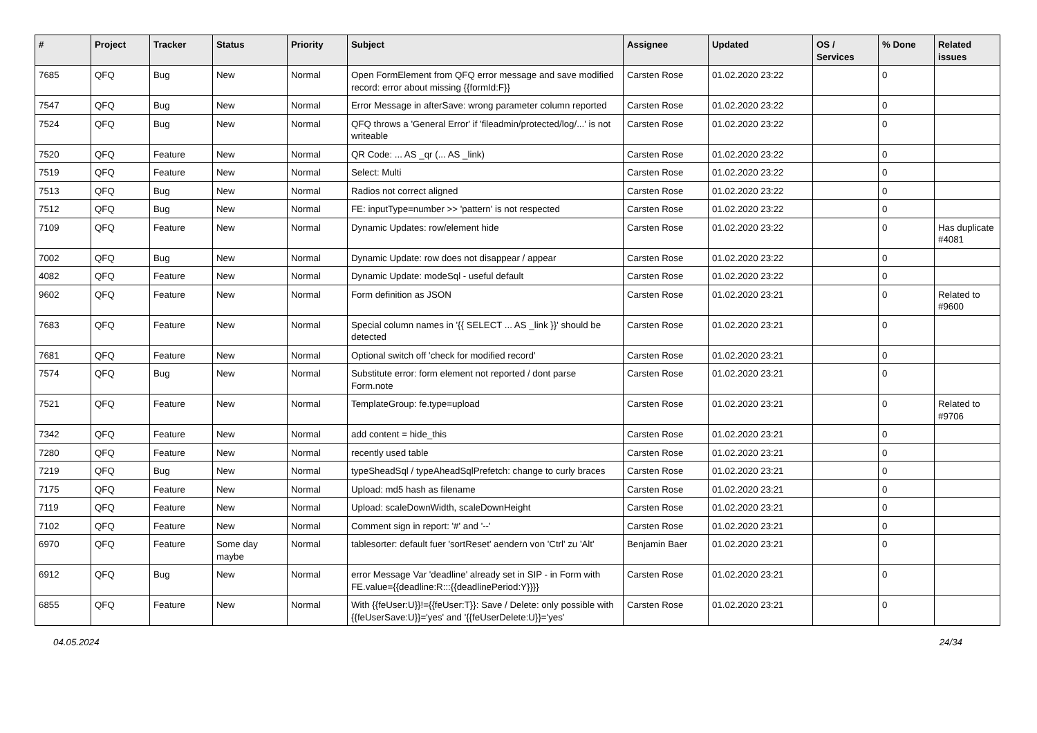| # | Project | Tracker | Status | Priority | Subject | Assignee | Updated | OS / Services | % Done | Related issues |
| --- | --- | --- | --- | --- | --- | --- | --- | --- | --- | --- |
| 7685 | QFQ | Bug | New | Normal | Open FormElement from QFQ error message and save modified record: error about missing {{formId:F}} | Carsten Rose | 01.02.2020 23:22 | | 0 | |
| 7547 | QFQ | Bug | New | Normal | Error Message in afterSave: wrong parameter column reported | Carsten Rose | 01.02.2020 23:22 | | 0 | |
| 7524 | QFQ | Bug | New | Normal | QFQ throws a 'General Error' if 'fileadmin/protected/log/...' is not writeable | Carsten Rose | 01.02.2020 23:22 | | 0 | |
| 7520 | QFQ | Feature | New | Normal | QR Code: ... AS _qr (... AS _link) | Carsten Rose | 01.02.2020 23:22 | | 0 | |
| 7519 | QFQ | Feature | New | Normal | Select: Multi | Carsten Rose | 01.02.2020 23:22 | | 0 | |
| 7513 | QFQ | Bug | New | Normal | Radios not correct aligned | Carsten Rose | 01.02.2020 23:22 | | 0 | |
| 7512 | QFQ | Bug | New | Normal | FE: inputType=number >> 'pattern' is not respected | Carsten Rose | 01.02.2020 23:22 | | 0 | |
| 7109 | QFQ | Feature | New | Normal | Dynamic Updates: row/element hide | Carsten Rose | 01.02.2020 23:22 | | 0 | Has duplicate #4081 |
| 7002 | QFQ | Bug | New | Normal | Dynamic Update: row does not disappear / appear | Carsten Rose | 01.02.2020 23:22 | | 0 | |
| 4082 | QFQ | Feature | New | Normal | Dynamic Update: modeSql - useful default | Carsten Rose | 01.02.2020 23:22 | | 0 | |
| 9602 | QFQ | Feature | New | Normal | Form definition as JSON | Carsten Rose | 01.02.2020 23:21 | | 0 | Related to #9600 |
| 7683 | QFQ | Feature | New | Normal | Special column names in '{{ SELECT ... AS _link }}' should be detected | Carsten Rose | 01.02.2020 23:21 | | 0 | |
| 7681 | QFQ | Feature | New | Normal | Optional switch off 'check for modified record' | Carsten Rose | 01.02.2020 23:21 | | 0 | |
| 7574 | QFQ | Bug | New | Normal | Substitute error: form element not reported / dont parse Form.note | Carsten Rose | 01.02.2020 23:21 | | 0 | |
| 7521 | QFQ | Feature | New | Normal | TemplateGroup: fe.type=upload | Carsten Rose | 01.02.2020 23:21 | | 0 | Related to #9706 |
| 7342 | QFQ | Feature | New | Normal | add content = hide_this | Carsten Rose | 01.02.2020 23:21 | | 0 | |
| 7280 | QFQ | Feature | New | Normal | recently used table | Carsten Rose | 01.02.2020 23:21 | | 0 | |
| 7219 | QFQ | Bug | New | Normal | typeSheadSql / typeAheadSqlPrefetch: change to curly braces | Carsten Rose | 01.02.2020 23:21 | | 0 | |
| 7175 | QFQ | Feature | New | Normal | Upload: md5 hash as filename | Carsten Rose | 01.02.2020 23:21 | | 0 | |
| 7119 | QFQ | Feature | New | Normal | Upload: scaleDownWidth, scaleDownHeight | Carsten Rose | 01.02.2020 23:21 | | 0 | |
| 7102 | QFQ | Feature | New | Normal | Comment sign in report: '#' and '--' | Carsten Rose | 01.02.2020 23:21 | | 0 | |
| 6970 | QFQ | Feature | Some day maybe | Normal | tablesorter: default fuer 'sortReset' aendern von 'Ctrl' zu 'Alt' | Benjamin Baer | 01.02.2020 23:21 | | 0 | |
| 6912 | QFQ | Bug | New | Normal | error Message Var 'deadline' already set in SIP - in Form with FE.value={{deadline:R:::{{deadlinePeriod:Y}}}} | Carsten Rose | 01.02.2020 23:21 | | 0 | |
| 6855 | QFQ | Feature | New | Normal | With {{feUser:U}}!={{feUser:T}}: Save / Delete: only possible with {{feUserSave:U}}='yes' and '{{feUserDelete:U}}='yes' | Carsten Rose | 01.02.2020 23:21 | | 0 | |
04.05.2024 24/34